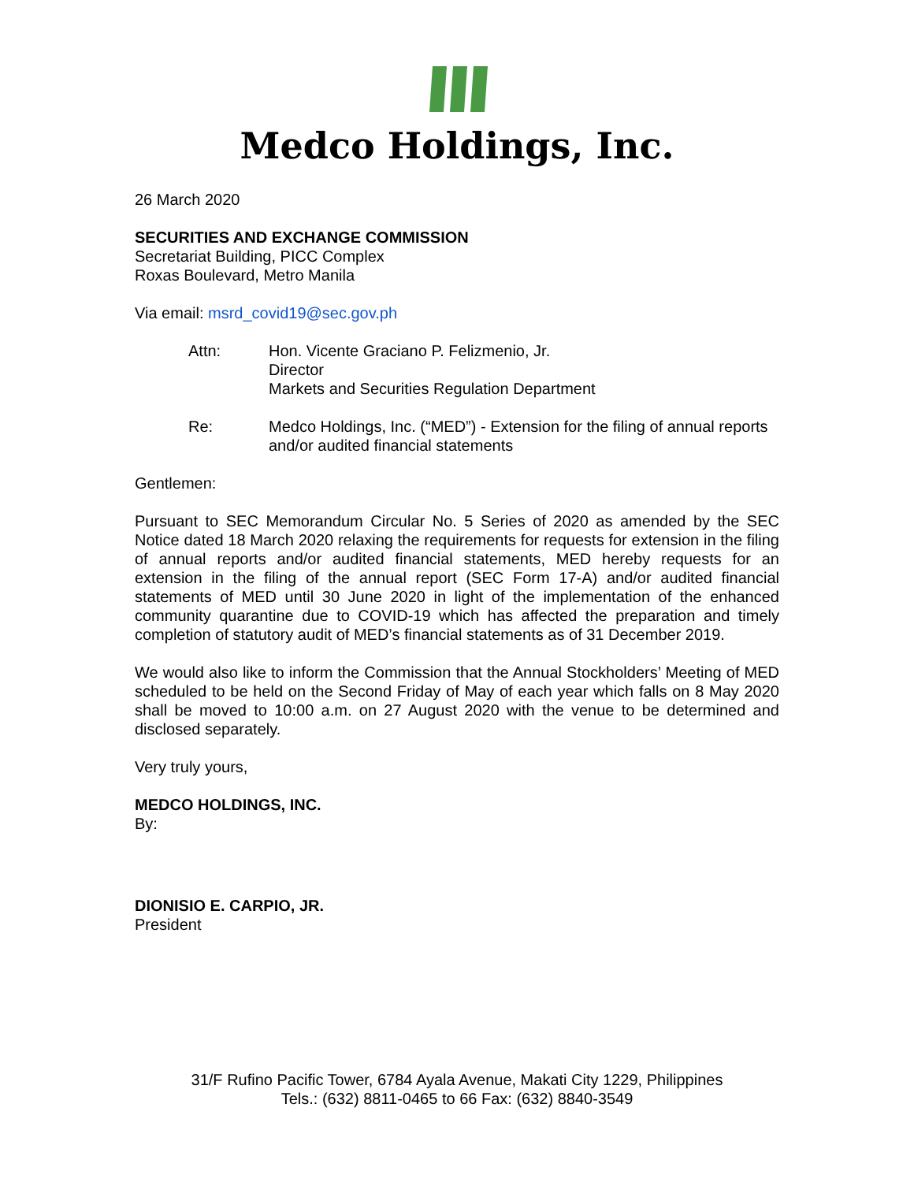Medco Holdings, Inc.
26 March 2020
SECURITIES AND EXCHANGE COMMISSION
Secretariat Building, PICC Complex
Roxas Boulevard, Metro Manila
Via email: msrd_covid19@sec.gov.ph
Attn: Hon. Vicente Graciano P. Felizmenio, Jr.
Director
Markets and Securities Regulation Department
Re: Medco Holdings, Inc. (“MED”) - Extension for the filing of annual reports and/or audited financial statements
Gentlemen:
Pursuant to SEC Memorandum Circular No. 5 Series of 2020 as amended by the SEC Notice dated 18 March 2020 relaxing the requirements for requests for extension in the filing of annual reports and/or audited financial statements, MED hereby requests for an extension in the filing of the annual report (SEC Form 17-A) and/or audited financial statements of MED until 30 June 2020 in light of the implementation of the enhanced community quarantine due to COVID-19 which has affected the preparation and timely completion of statutory audit of MED’s financial statements as of 31 December 2019.
We would also like to inform the Commission that the Annual Stockholders’ Meeting of MED scheduled to be held on the Second Friday of May of each year which falls on 8 May 2020 shall be moved to 10:00 a.m. on 27 August 2020 with the venue to be determined and disclosed separately.
Very truly yours,
MEDCO HOLDINGS, INC.
By:
DIONISIO E. CARPIO, JR.
President
31/F Rufino Pacific Tower, 6784 Ayala Avenue, Makati City 1229, Philippines
Tels.: (632) 8811-0465 to 66 Fax: (632) 8840-3549